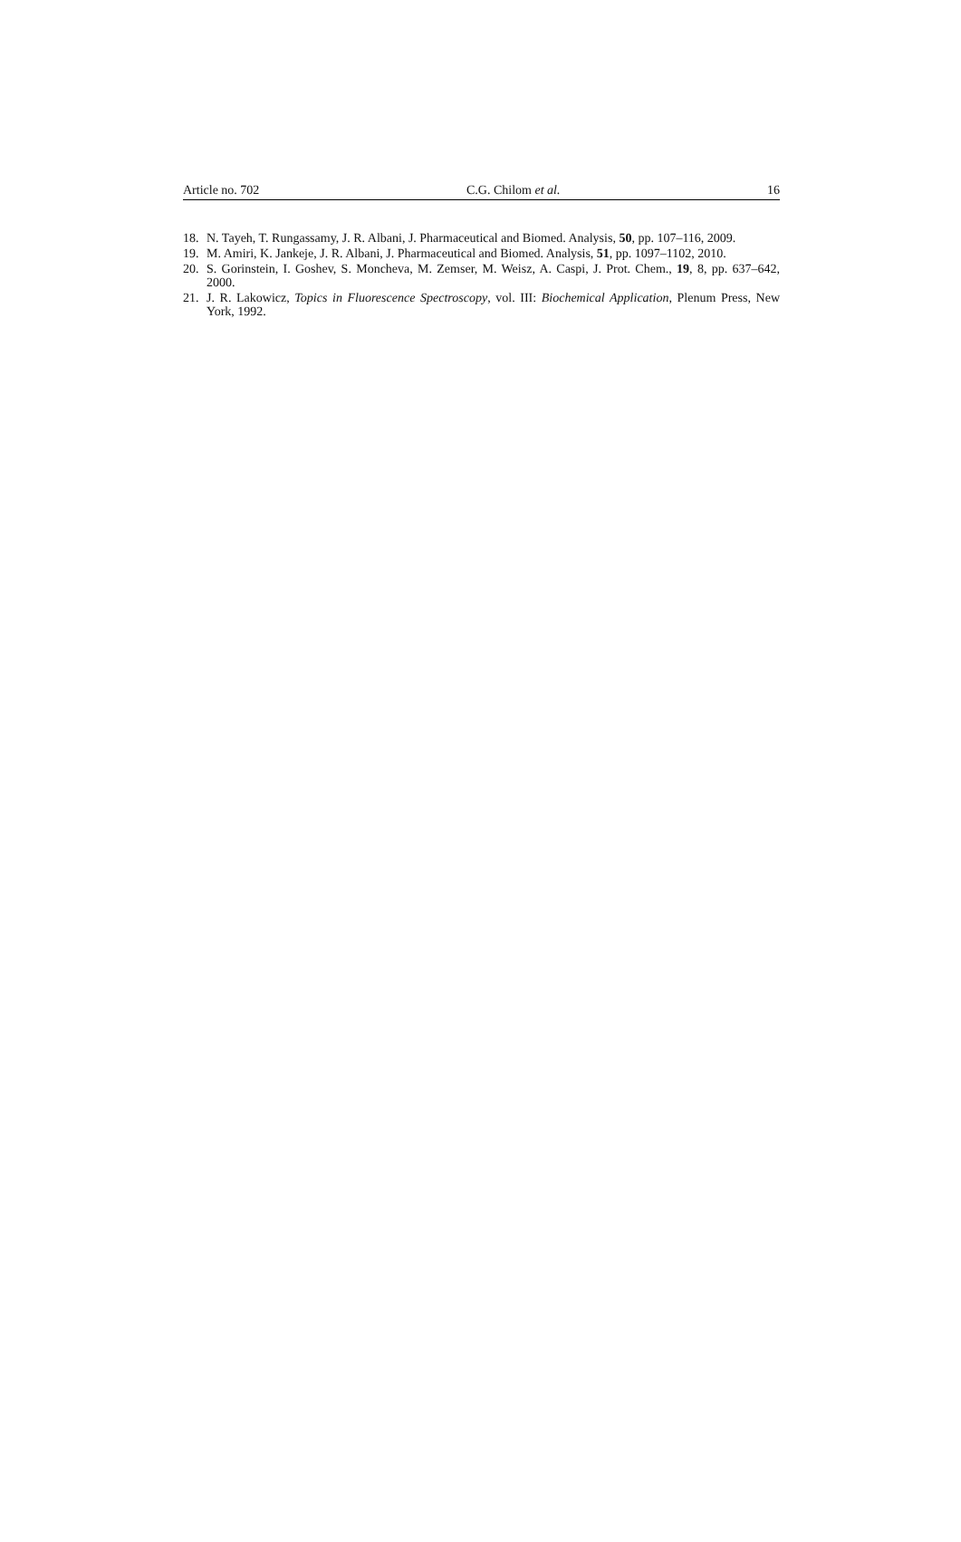Article no. 702 C.G. Chilom et al. 16
18. N. Tayeh, T. Rungassamy, J. R. Albani, J. Pharmaceutical and Biomed. Analysis, 50, pp. 107–116, 2009.
19. M. Amiri, K. Jankeje, J. R. Albani, J. Pharmaceutical and Biomed. Analysis, 51, pp. 1097–1102, 2010.
20. S. Gorinstein, I. Goshev, S. Moncheva, M. Zemser, M. Weisz, A. Caspi, J. Prot. Chem., 19, 8, pp. 637–642, 2000.
21. J. R. Lakowicz, Topics in Fluorescence Spectroscopy, vol. III: Biochemical Application, Plenum Press, New York, 1992.